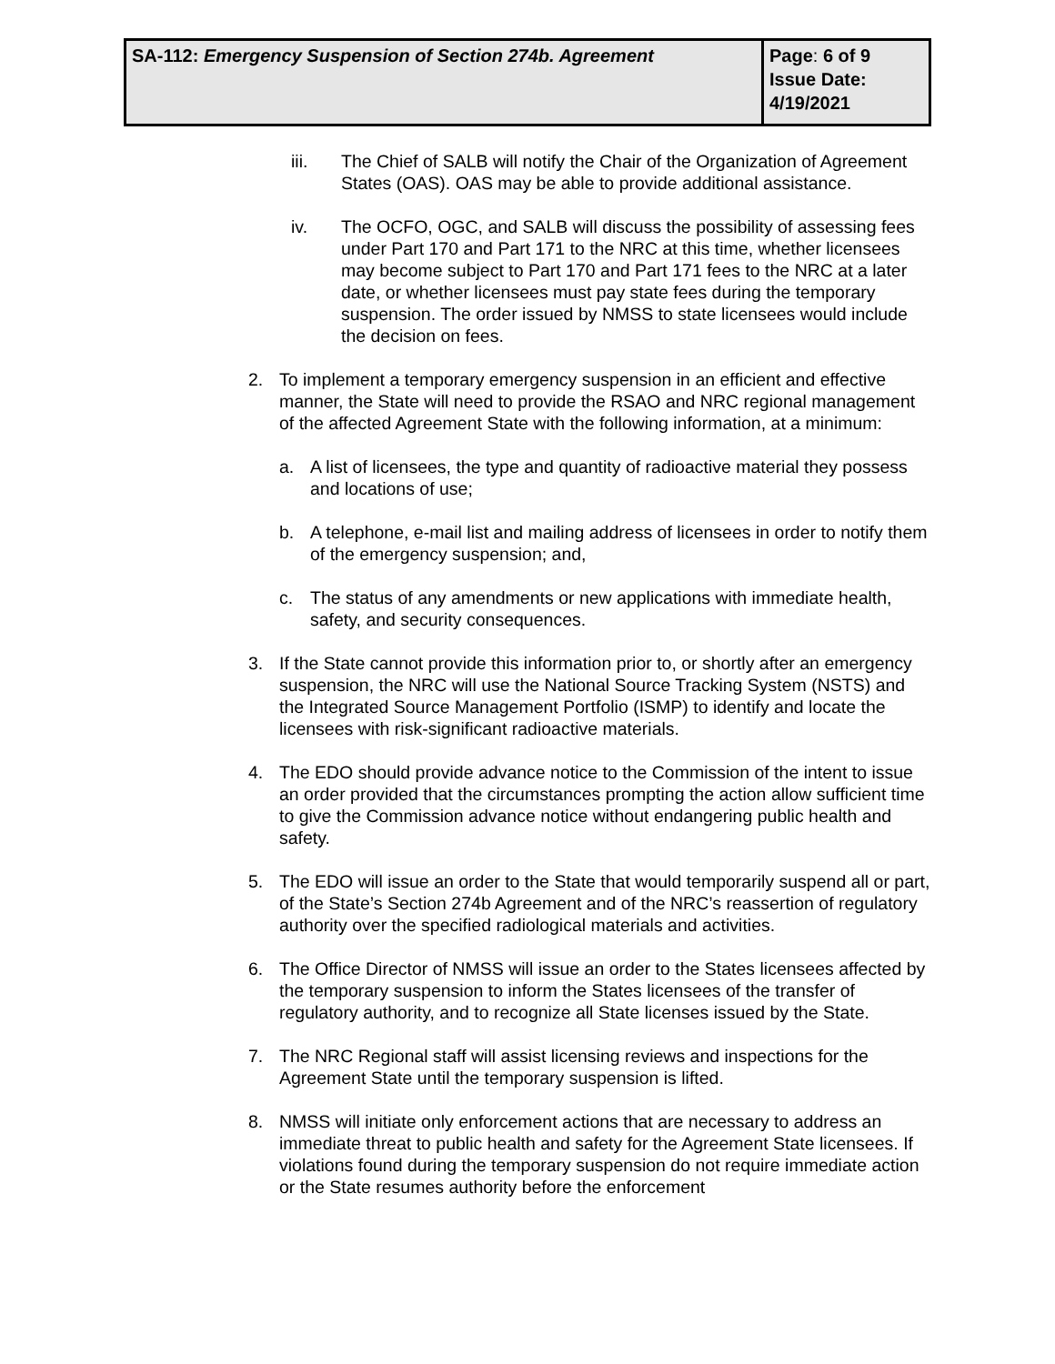| SA-112: Emergency Suspension of Section 274b. Agreement | Page : 6 of 9 Issue Date: 4/19/2021 |
iii. The Chief of SALB will notify the Chair of the Organization of Agreement States (OAS). OAS may be able to provide additional assistance.
iv. The OCFO, OGC, and SALB will discuss the possibility of assessing fees under Part 170 and Part 171 to the NRC at this time, whether licensees may become subject to Part 170 and Part 171 fees to the NRC at a later date, or whether licensees must pay state fees during the temporary suspension. The order issued by NMSS to state licensees would include the decision on fees.
2. To implement a temporary emergency suspension in an efficient and effective manner, the State will need to provide the RSAO and NRC regional management of the affected Agreement State with the following information, at a minimum:
a. A list of licensees, the type and quantity of radioactive material they possess and locations of use;
b. A telephone, e-mail list and mailing address of licensees in order to notify them of the emergency suspension; and,
c. The status of any amendments or new applications with immediate health, safety, and security consequences.
3. If the State cannot provide this information prior to, or shortly after an emergency suspension, the NRC will use the National Source Tracking System (NSTS) and the Integrated Source Management Portfolio (ISMP) to identify and locate the licensees with risk-significant radioactive materials.
4. The EDO should provide advance notice to the Commission of the intent to issue an order provided that the circumstances prompting the action allow sufficient time to give the Commission advance notice without endangering public health and safety.
5. The EDO will issue an order to the State that would temporarily suspend all or part, of the State’s Section 274b Agreement and of the NRC’s reassertion of regulatory authority over the specified radiological materials and activities.
6. The Office Director of NMSS will issue an order to the States licensees affected by the temporary suspension to inform the States licensees of the transfer of regulatory authority, and to recognize all State licenses issued by the State.
7. The NRC Regional staff will assist licensing reviews and inspections for the Agreement State until the temporary suspension is lifted.
8. NMSS will initiate only enforcement actions that are necessary to address an immediate threat to public health and safety for the Agreement State licensees. If violations found during the temporary suspension do not require immediate action or the State resumes authority before the enforcement